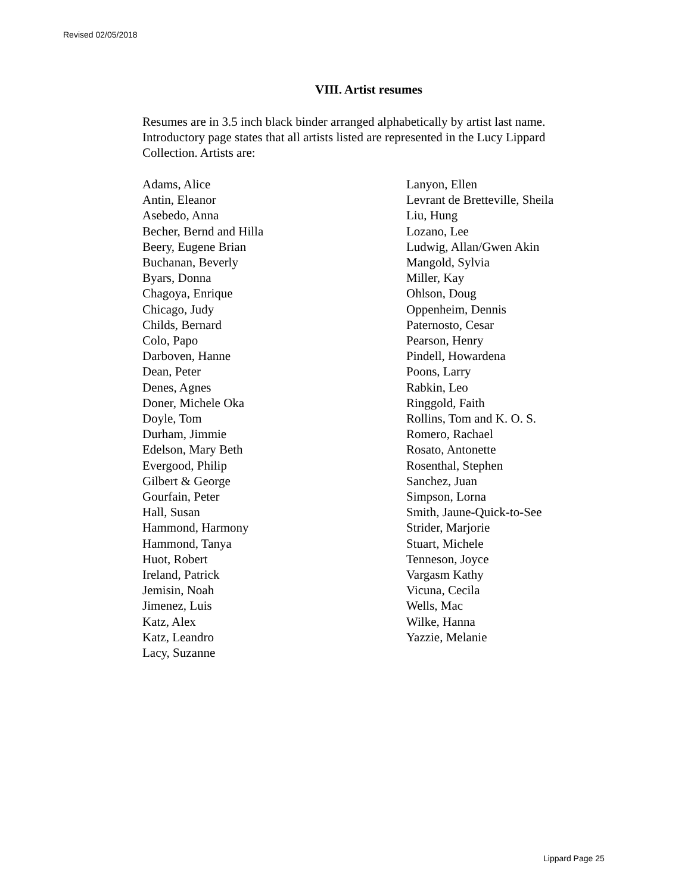Revised 02/05/2018
VIII. Artist resumes
Resumes are in 3.5 inch black binder arranged alphabetically by artist last name. Introductory page states that all artists listed are represented in the Lucy Lippard Collection. Artists are:
Adams, Alice
Antin, Eleanor
Asebedo, Anna
Becher, Bernd and Hilla
Beery, Eugene Brian
Buchanan, Beverly
Byars, Donna
Chagoya, Enrique
Chicago, Judy
Childs, Bernard
Colo, Papo
Darboven, Hanne
Dean, Peter
Denes, Agnes
Doner, Michele Oka
Doyle, Tom
Durham, Jimmie
Edelson, Mary Beth
Evergood, Philip
Gilbert & George
Gourfain, Peter
Hall, Susan
Hammond, Harmony
Hammond, Tanya
Huot, Robert
Ireland, Patrick
Jemisin, Noah
Jimenez, Luis
Katz, Alex
Katz, Leandro
Lacy, Suzanne
Lanyon, Ellen
Levrant de Bretteville, Sheila
Liu, Hung
Lozano, Lee
Ludwig, Allan/Gwen Akin
Mangold, Sylvia
Miller, Kay
Ohlson, Doug
Oppenheim, Dennis
Paternosto, Cesar
Pearson, Henry
Pindell, Howardena
Poons, Larry
Rabkin, Leo
Ringgold, Faith
Rollins, Tom and K. O. S.
Romero, Rachael
Rosato, Antonette
Rosenthal, Stephen
Sanchez, Juan
Simpson, Lorna
Smith, Jaune-Quick-to-See
Strider, Marjorie
Stuart, Michele
Tenneson, Joyce
Vargasm Kathy
Vicuna, Cecila
Wells, Mac
Wilke, Hanna
Yazzie, Melanie
Lippard Page 25